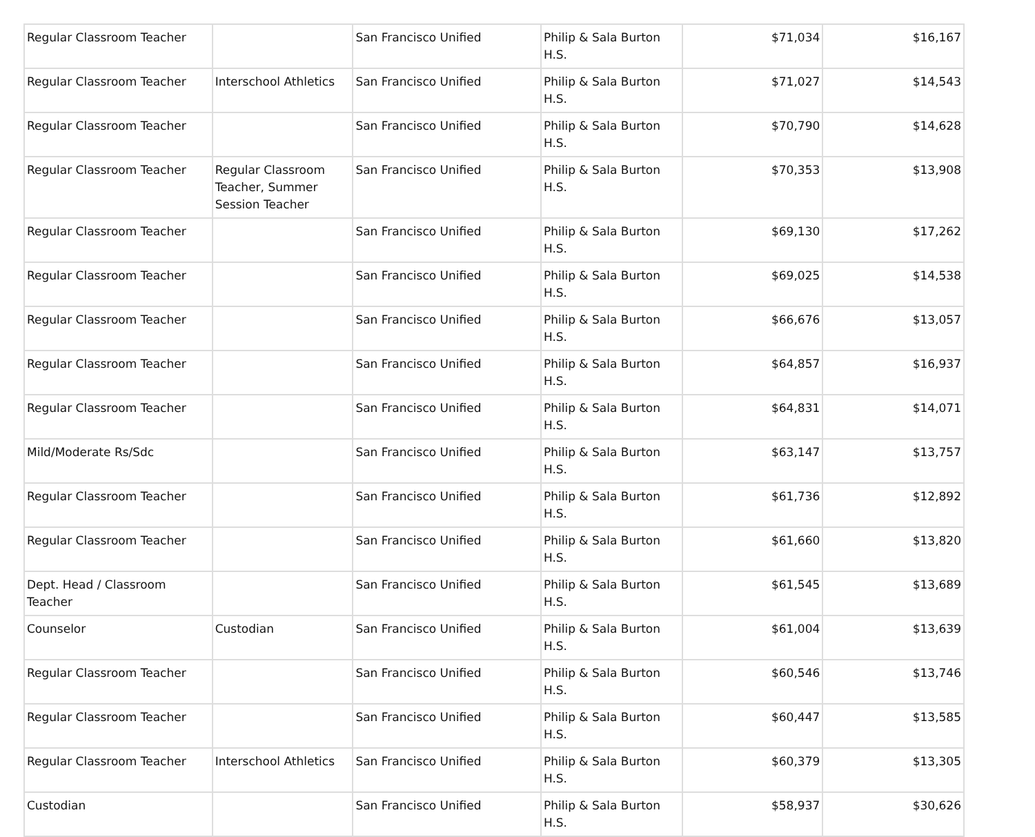| Regular Classroom Teacher | | San Francisco Unified | Philip & Sala Burton H.S. | $71,034 | $16,167 |
| Regular Classroom Teacher | Interschool Athletics | San Francisco Unified | Philip & Sala Burton H.S. | $71,027 | $14,543 |
| Regular Classroom Teacher | | San Francisco Unified | Philip & Sala Burton H.S. | $70,790 | $14,628 |
| Regular Classroom Teacher | Regular Classroom Teacher, Summer Session Teacher | San Francisco Unified | Philip & Sala Burton H.S. | $70,353 | $13,908 |
| Regular Classroom Teacher | | San Francisco Unified | Philip & Sala Burton H.S. | $69,130 | $17,262 |
| Regular Classroom Teacher | | San Francisco Unified | Philip & Sala Burton H.S. | $69,025 | $14,538 |
| Regular Classroom Teacher | | San Francisco Unified | Philip & Sala Burton H.S. | $66,676 | $13,057 |
| Regular Classroom Teacher | | San Francisco Unified | Philip & Sala Burton H.S. | $64,857 | $16,937 |
| Regular Classroom Teacher | | San Francisco Unified | Philip & Sala Burton H.S. | $64,831 | $14,071 |
| Mild/Moderate Rs/Sdc | | San Francisco Unified | Philip & Sala Burton H.S. | $63,147 | $13,757 |
| Regular Classroom Teacher | | San Francisco Unified | Philip & Sala Burton H.S. | $61,736 | $12,892 |
| Regular Classroom Teacher | | San Francisco Unified | Philip & Sala Burton H.S. | $61,660 | $13,820 |
| Dept. Head / Classroom Teacher | | San Francisco Unified | Philip & Sala Burton H.S. | $61,545 | $13,689 |
| Counselor | Custodian | San Francisco Unified | Philip & Sala Burton H.S. | $61,004 | $13,639 |
| Regular Classroom Teacher | | San Francisco Unified | Philip & Sala Burton H.S. | $60,546 | $13,746 |
| Regular Classroom Teacher | | San Francisco Unified | Philip & Sala Burton H.S. | $60,447 | $13,585 |
| Regular Classroom Teacher | Interschool Athletics | San Francisco Unified | Philip & Sala Burton H.S. | $60,379 | $13,305 |
| Custodian | | San Francisco Unified | Philip & Sala Burton H.S. | $58,937 | $30,626 |